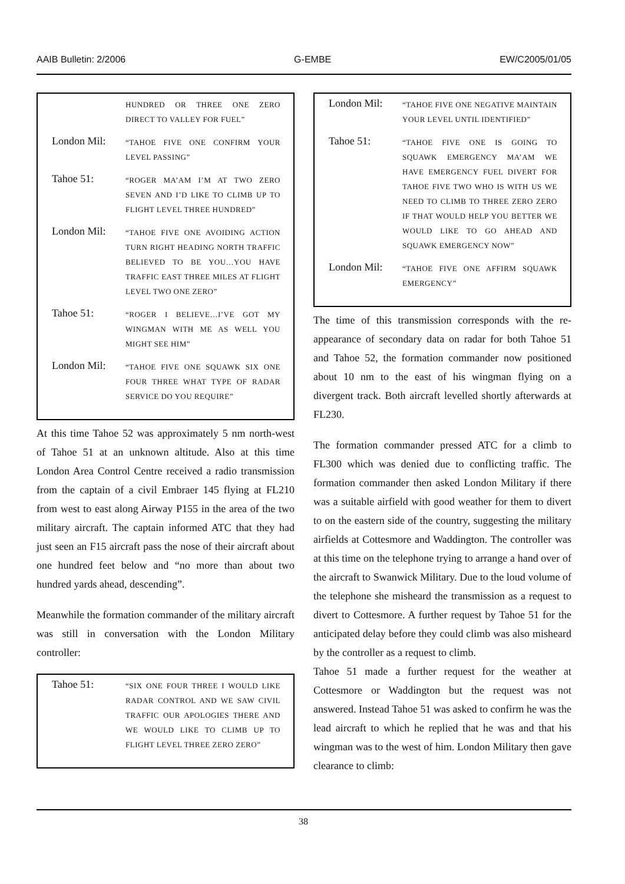AAIB Bulletin: 2/2006 G-EMBE EW/C2005/01/05
| | HUNDRED OR THREE ONE ZERO DIRECT TO VALLEY FOR FUEL” |
| London Mil: | “TAHOE FIVE ONE CONFIRM YOUR LEVEL PASSING” |
| Tahoe 51: | “ROGER MA’AM I’M AT TWO ZERO SEVEN AND I’D LIKE TO CLIMB UP TO FLIGHT LEVEL THREE HUNDRED” |
| London Mil: | “TAHOE FIVE ONE AVOIDING ACTION TURN RIGHT HEADING NORTH TRAFFIC BELIEVED TO BE YOU…YOU HAVE TRAFFIC EAST THREE MILES AT FLIGHT LEVEL TWO ONE ZERO” |
| Tahoe 51: | “ROGER I BELIEVE…I’VE GOT MY WINGMAN WITH ME AS WELL YOU MIGHT SEE HIM” |
| London Mil: | “TAHOE FIVE ONE SQUAWK SIX ONE FOUR THREE WHAT TYPE OF RADAR SERVICE DO YOU REQUIRE” |
At this time Tahoe 52 was approximately 5 nm north-west of Tahoe 51 at an unknown altitude. Also at this time London Area Control Centre received a radio transmission from the captain of a civil Embraer 145 flying at FL210 from west to east along Airway P155 in the area of the two military aircraft. The captain informed ATC that they had just seen an F15 aircraft pass the nose of their aircraft about one hundred feet below and “no more than about two hundred yards ahead, descending”.
Meanwhile the formation commander of the military aircraft was still in conversation with the London Military controller:
| Tahoe 51: | “SIX ONE FOUR THREE I WOULD LIKE RADAR CONTROL AND WE SAW CIVIL TRAFFIC OUR APOLOGIES THERE AND WE WOULD LIKE TO CLIMB UP TO FLIGHT LEVEL THREE ZERO ZERO” |
| London Mil: | “TAHOE FIVE ONE NEGATIVE MAINTAIN YOUR LEVEL UNTIL IDENTIFIED” |
| Tahoe 51: | “TAHOE FIVE ONE IS GOING TO SQUAWK EMERGENCY MA’AM WE HAVE EMERGENCY FUEL DIVERT FOR TAHOE FIVE TWO WHO IS WITH US WE NEED TO CLIMB TO THREE ZERO ZERO IF THAT WOULD HELP YOU BETTER WE WOULD LIKE TO GO AHEAD AND SQUAWK EMERGENCY NOW” |
| London Mil: | “TAHOE FIVE ONE AFFIRM SQUAWK EMERGENCY” |
The time of this transmission corresponds with the re-appearance of secondary data on radar for both Tahoe 51 and Tahoe 52, the formation commander now positioned about 10 nm to the east of his wingman flying on a divergent track. Both aircraft levelled shortly afterwards at FL230.
The formation commander pressed ATC for a climb to FL300 which was denied due to conflicting traffic. The formation commander then asked London Military if there was a suitable airfield with good weather for them to divert to on the eastern side of the country, suggesting the military airfields at Cottesmore and Waddington. The controller was at this time on the telephone trying to arrange a hand over of the aircraft to Swanwick Military. Due to the loud volume of the telephone she misheard the transmission as a request to divert to Cottesmore. A further request by Tahoe 51 for the anticipated delay before they could climb was also misheard by the controller as a request to climb.
Tahoe 51 made a further request for the weather at Cottesmore or Waddington but the request was not answered. Instead Tahoe 51 was asked to confirm he was the lead aircraft to which he replied that he was and that his wingman was to the west of him. London Military then gave clearance to climb:
38